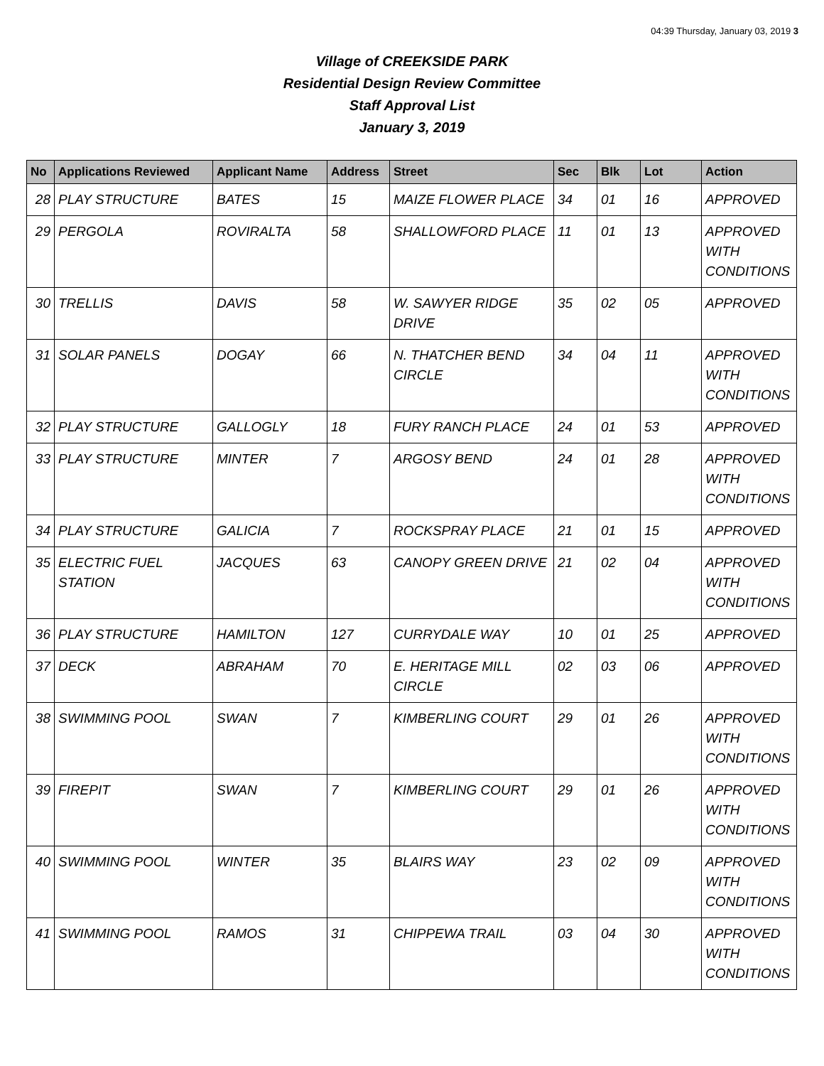04:39 Thursday, January 03, 2019 3
Village of CREEKSIDE PARK
Residential Design Review Committee
Staff Approval List
January 3, 2019
| No | Applications Reviewed | Applicant Name | Address | Street | Sec | Blk | Lot | Action |
| --- | --- | --- | --- | --- | --- | --- | --- | --- |
| 28 | PLAY STRUCTURE | BATES | 15 | MAIZE FLOWER PLACE | 34 | 01 | 16 | APPROVED |
| 29 | PERGOLA | ROVIRALTA | 58 | SHALLOWFORD PLACE | 11 | 01 | 13 | APPROVED WITH CONDITIONS |
| 30 | TRELLIS | DAVIS | 58 | W. SAWYER RIDGE DRIVE | 35 | 02 | 05 | APPROVED |
| 31 | SOLAR PANELS | DOGAY | 66 | N. THATCHER BEND CIRCLE | 34 | 04 | 11 | APPROVED WITH CONDITIONS |
| 32 | PLAY STRUCTURE | GALLOGLY | 18 | FURY RANCH PLACE | 24 | 01 | 53 | APPROVED |
| 33 | PLAY STRUCTURE | MINTER | 7 | ARGOSY BEND | 24 | 01 | 28 | APPROVED WITH CONDITIONS |
| 34 | PLAY STRUCTURE | GALICIA | 7 | ROCKSPRAY PLACE | 21 | 01 | 15 | APPROVED |
| 35 | ELECTRIC FUEL STATION | JACQUES | 63 | CANOPY GREEN DRIVE | 21 | 02 | 04 | APPROVED WITH CONDITIONS |
| 36 | PLAY STRUCTURE | HAMILTON | 127 | CURRYDALE WAY | 10 | 01 | 25 | APPROVED |
| 37 | DECK | ABRAHAM | 70 | E. HERITAGE MILL CIRCLE | 02 | 03 | 06 | APPROVED |
| 38 | SWIMMING POOL | SWAN | 7 | KIMBERLING COURT | 29 | 01 | 26 | APPROVED WITH CONDITIONS |
| 39 | FIREPIT | SWAN | 7 | KIMBERLING COURT | 29 | 01 | 26 | APPROVED WITH CONDITIONS |
| 40 | SWIMMING POOL | WINTER | 35 | BLAIRS WAY | 23 | 02 | 09 | APPROVED WITH CONDITIONS |
| 41 | SWIMMING POOL | RAMOS | 31 | CHIPPEWA TRAIL | 03 | 04 | 30 | APPROVED WITH CONDITIONS |